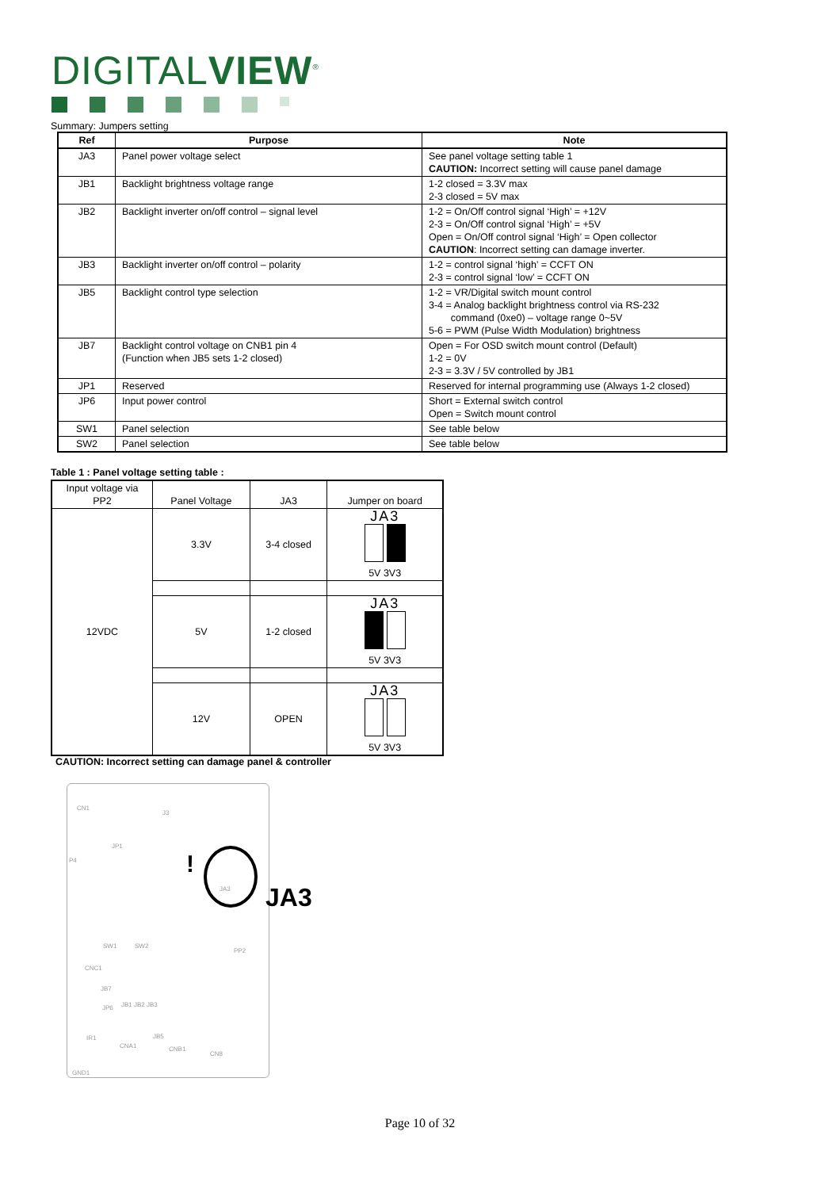DIGITALVIEW<sup>®</sup>
Summary: Jumpers setting
| Ref | Purpose | Note |
| --- | --- | --- |
| JA3 | Panel power voltage select | See panel voltage setting table 1 CAUTION: Incorrect setting will cause panel damage |
| JB1 | Backlight brightness voltage range | 1-2 closed = 3.3V max 2-3 closed = 5V max |
| JB2 | Backlight inverter on/off control – signal level | 1-2 = On/Off control signal ‘High’ = +12V 2-3 = On/Off control signal ‘High’ = +5V Open = On/Off control signal ‘High’ = Open collector CAUTION : Incorrect setting can damage inverter. |
| JB3 | Backlight inverter on/off control – polarity | 1-2 = control signal ‘high’ = CCFT ON 2-3 = control signal ‘low’ = CCFT ON |
| JB5 | Backlight control type selection | 1-2 = VR/Digital switch mount control 3-4 = Analog backlight brightness control via RS-232 command (0xe0) – voltage range 0~5V 5-6 = PWM (Pulse Width Modulation) brightness |
| JB7 | Backlight control voltage on CNB1 pin 4 (Function when JB5 sets 1-2 closed) | Open = For OSD switch mount control (Default) 1-2 = 0V 2-3 = 3.3V / 5V controlled by JB1 |
| JP1 | Reserved | Reserved for internal programming use (Always 1-2 closed) |
| JP6 | Input power control | Short = External switch control Open = Switch mount control |
| SW1 | Panel selection | See table below |
| SW2 | Panel selection | See table below |
Table 1 : Panel voltage setting table :
| Input voltage via PP2 | Panel Voltage | JA3 | Jumper on board |
| 12VDC | 3.3V | 3-4 closed | JA3 5V 3V3 |
| | 5V | 1-2 closed | JA3 5V 3V3 |
| | 12V | OPEN | JA3 5V 3V3 |
CAUTION: Incorrect setting can damage panel & controller
CN1
J3
JP1
P4 !
JA3 JA3
SW1 SW2
PP2
CNC1
JB7
JP6 JB1 JB2 JB3
JB5
IR1
CNA1 CNB1
CN8
GND1
Page 10 of 32